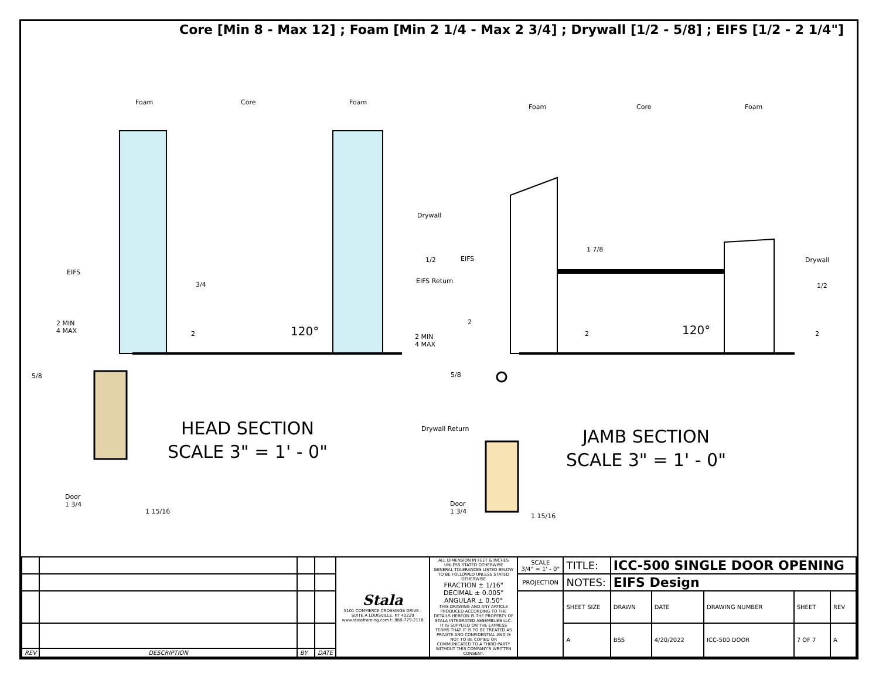Core [Min 8 - Max 12] ; Foam [Min 2 1/4 - Max 2 3/4] ; Drywall [1/2 - 5/8] ; EIFS [1/2 - 2 1/4"]
Foam Core Foam
Drywall
1/2
EIFS
3/4
120°
2 MIN
4 MAX
2
2 MIN
4 MAX
5/8
HEAD SECTION
SCALE 3" = 1' - 0"
Drywall Return
Door
1 3/4
1 15/16
Foam Core Foam
EIFS
1 7/8
Drywall
EIFS Return
1/2
2
2 120° 2
5/8
JAMB SECTION
SCALE 3" = 1' - 0"
Door
1 3/4
1 15/16
| | | | | Stala 5101 COMMERCE CROSSINGS DRIVE - SUITE A LOUISVILLE, KY 40229 www.stalaframing.com t: 888-779-2118 | ALL DIMENSION IN FEET & INCHES UNLESS STATED OTHERWISE GENERAL TOLERANCES LISTED BELOW TO BE FOLLOWED UNLESS STATED OTHERWISE FRACTION ± 1/16" DECIMAL ± 0.005" ANGULAR ± 0.50° THIS DRAWING AND ANY ARTICLE PRODUCED ACCORDING TO THE DETAILS HEREON IS THE PROPERTY OF STALA INTEGRATED ASSEMBLIES LLC. IT IS SUPPLIED ON THE EXPRESS TERMS THAT IT IS TO BE TREATED AS PRIVATE AND CONFIDENTIAL AND IS NOT TO BE COPIED OR COMMUNICATED TO A THIRD PARTY WITHOUT THIS COMPANY'S WRITTEN CONSENT. | SCALE 3/4" = 1' - 0" | TITLE: | ICC-500 SINGLE DOOR OPENING | | | | |
| | | | | | | PROJECTION | NOTES: | EIFS Design | | | | |
| | | | | | | | SHEET SIZE | DRAWN | DATE | DRAWING NUMBER | SHEET | REV |
| | | | | | | | A | BSS | 4/20/2022 | ICC-500 DOOR | 7 OF 7 | A |
| REV | DESCRIPTION | BY | DATE | | | | | | | | | |